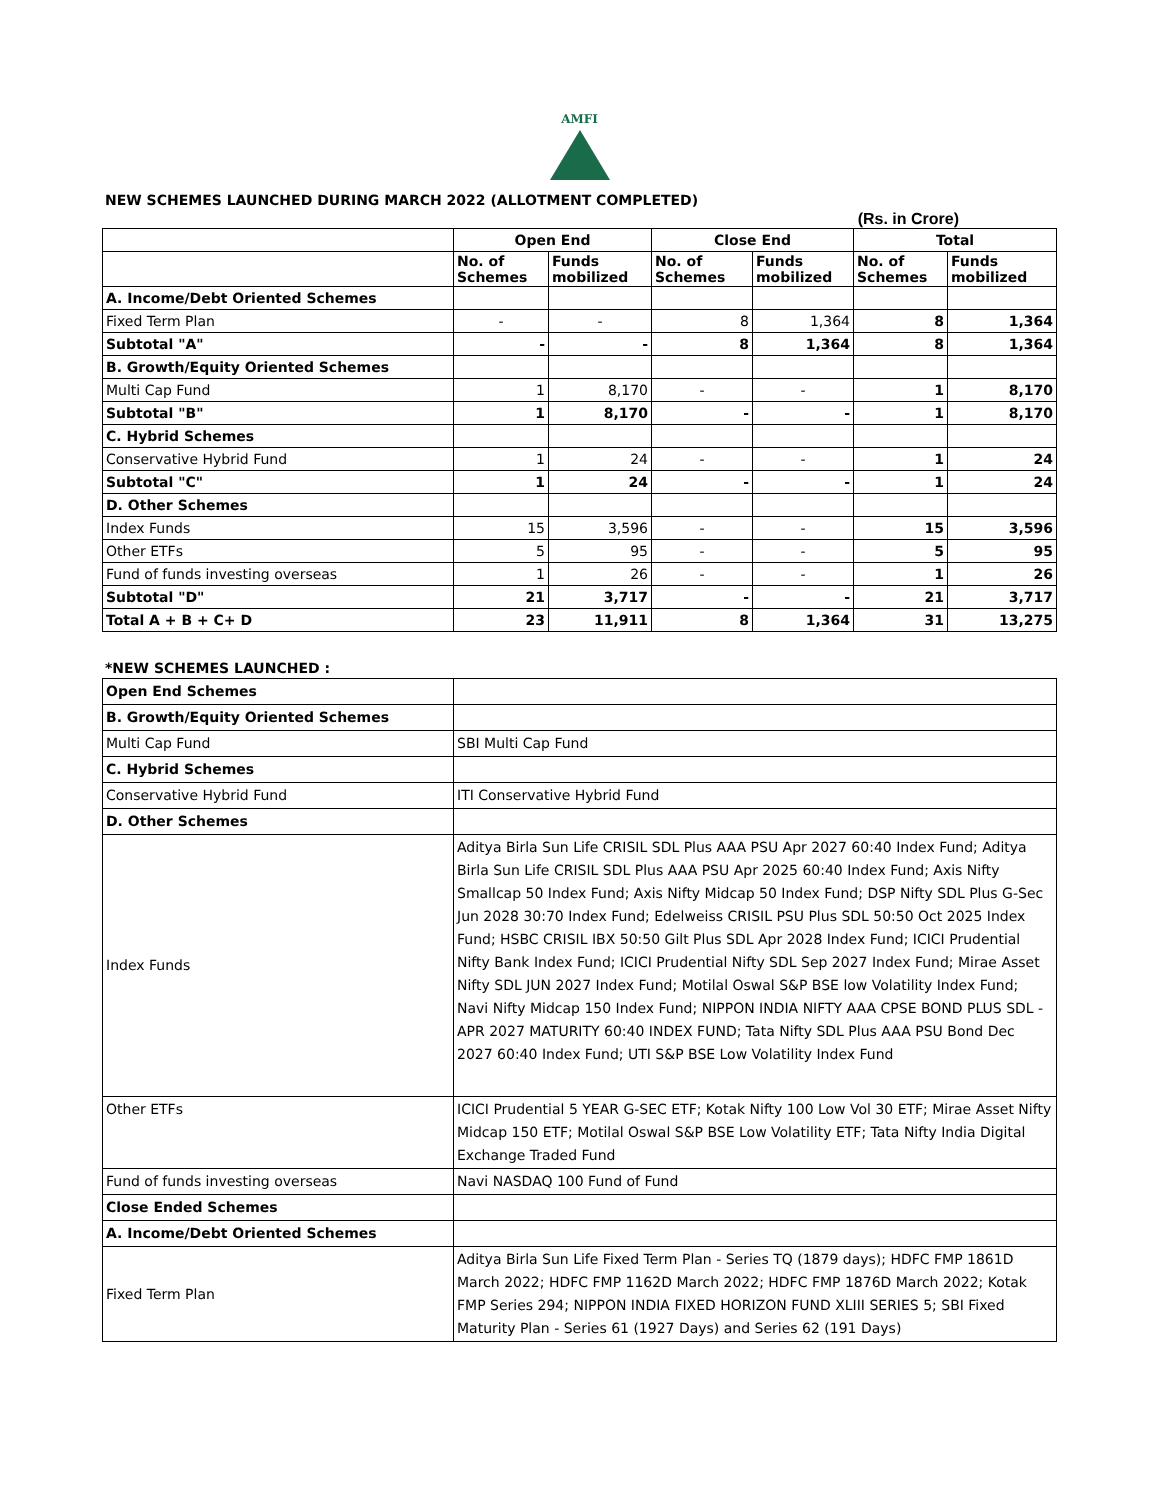AMFI
NEW SCHEMES LAUNCHED DURING MARCH 2022 (ALLOTMENT COMPLETED)
(Rs. in Crore)
| | Open End | | Close End | | Total | |
| --- | --- | --- | --- | --- | --- | --- |
| | No. of Schemes | Funds mobilized | No. of Schemes | Funds mobilized | No. of Schemes | Funds mobilized |
| A. Income/Debt Oriented Schemes | | | | | | |
| Fixed Term Plan | - | - | 8 | 1,364 | 8 | 1,364 |
| Subtotal "A" | - | - | 8 | 1,364 | 8 | 1,364 |
| B. Growth/Equity Oriented Schemes | | | | | | |
| Multi Cap Fund | 1 | 8,170 | - | - | 1 | 8,170 |
| Subtotal "B" | 1 | 8,170 | - | - | 1 | 8,170 |
| C. Hybrid Schemes | | | | | | |
| Conservative Hybrid Fund | 1 | 24 | - | - | 1 | 24 |
| Subtotal "C" | 1 | 24 | - | - | 1 | 24 |
| D. Other Schemes | | | | | | |
| Index Funds | 15 | 3,596 | - | - | 15 | 3,596 |
| Other ETFs | 5 | 95 | - | - | 5 | 95 |
| Fund of funds investing overseas | 1 | 26 | - | - | 1 | 26 |
| Subtotal "D" | 21 | 3,717 | - | - | 21 | 3,717 |
| Total A + B + C+ D | 23 | 11,911 | 8 | 1,364 | 31 | 13,275 |
*NEW SCHEMES LAUNCHED :
| Open End Schemes | |
| B. Growth/Equity Oriented Schemes | |
| Multi Cap Fund | SBI Multi Cap Fund |
| C. Hybrid Schemes | |
| Conservative Hybrid Fund | ITI Conservative Hybrid Fund |
| D. Other Schemes | |
| Index Funds | Aditya Birla Sun Life CRISIL SDL Plus AAA PSU Apr 2027 60:40 Index Fund; Aditya Birla Sun Life CRISIL SDL Plus AAA PSU Apr 2025 60:40 Index Fund; Axis Nifty Smallcap 50 Index Fund; Axis Nifty Midcap 50 Index Fund; DSP Nifty SDL Plus G-Sec Jun 2028 30:70 Index Fund; Edelweiss CRISIL PSU Plus SDL 50:50 Oct 2025 Index Fund; HSBC CRISIL IBX 50:50 Gilt Plus SDL Apr 2028 Index Fund; ICICI Prudential Nifty Bank Index Fund; ICICI Prudential Nifty SDL Sep 2027 Index Fund; Mirae Asset Nifty SDL JUN 2027 Index Fund; Motilal Oswal S&P BSE low Volatility Index Fund; Navi Nifty Midcap 150 Index Fund; NIPPON INDIA NIFTY AAA CPSE BOND PLUS SDL - APR 2027 MATURITY 60:40 INDEX FUND; Tata Nifty SDL Plus AAA PSU Bond Dec 2027 60:40 Index Fund; UTI S&P BSE Low Volatility Index Fund |
| Other ETFs | ICICI Prudential 5 YEAR G-SEC ETF; Kotak Nifty 100 Low Vol 30 ETF; Mirae Asset Nifty Midcap 150 ETF; Motilal Oswal S&P BSE Low Volatility ETF; Tata Nifty India Digital Exchange Traded Fund |
| Fund of funds investing overseas | Navi NASDAQ 100 Fund of Fund |
| Close Ended Schemes | |
| A. Income/Debt Oriented Schemes | |
| Fixed Term Plan | Aditya Birla Sun Life Fixed Term Plan - Series TQ (1879 days); HDFC FMP 1861D March 2022; HDFC FMP 1162D March 2022; HDFC FMP 1876D March 2022; Kotak FMP Series 294; NIPPON INDIA FIXED HORIZON FUND XLIII SERIES 5; SBI Fixed Maturity Plan - Series 61 (1927 Days) and Series 62 (191 Days) |